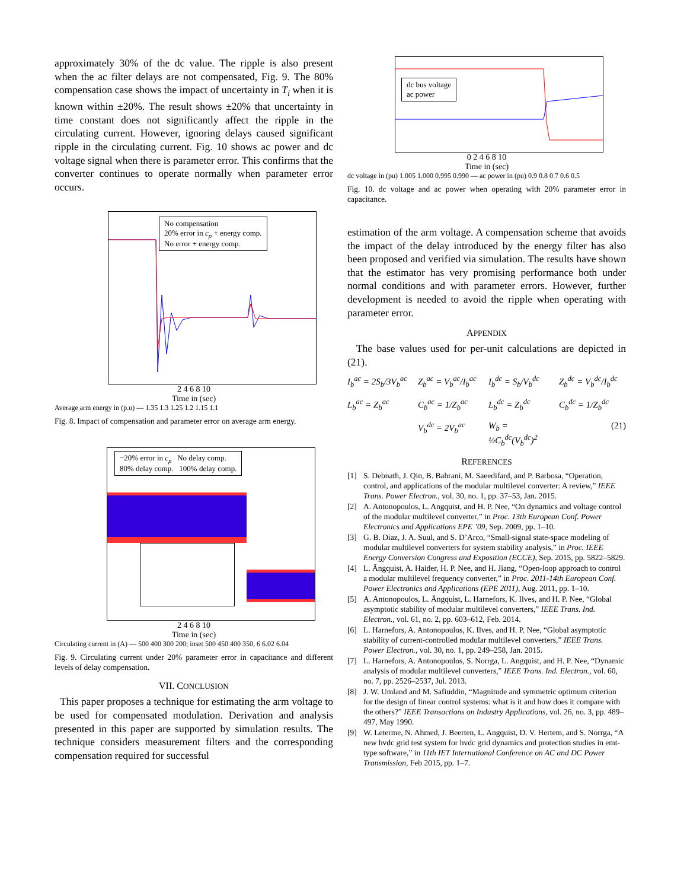approximately 30% of the dc value. The ripple is also present when the ac filter delays are not compensated, Fig. 9. The 80% compensation case shows the impact of uncertainty in T<sub>i</sub> when it is known within ±20%. The result shows ±20% that uncertainty in time constant does not significantly affect the ripple in the circulating current. However, ignoring delays caused significant ripple in the circulating current. Fig. 10 shows ac power and dc voltage signal when there is parameter error. This confirms that the converter continues to operate normally when parameter error occurs.
No compensation
20% error in c<sub>p</sub> + energy comp.
No error + energy comp.
2 4 6 8 10
Time in (sec)
Average arm energy in (p.u) — 1.35 1.3 1.25 1.2 1.15 1.1
Fig. 8. Impact of compensation and parameter error on average arm energy.
−20% error in c<sub>p</sub> No delay comp.
80% delay comp. 100% delay comp.
2 4 6 8 10
Time in (sec)
Circulating current in (A) — 500 400 300 200; inset 500 450 400 350, 6 6.02 6.04
Fig. 9. Circulating current under 20% parameter error in capacitance and different levels of delay compensation.
VII. CONCLUSION
This paper proposes a technique for estimating the arm voltage to be used for compensated modulation. Derivation and analysis presented in this paper are supported by simulation results. The technique considers measurement filters and the corresponding compensation required for successful
dc bus voltage
ac power
0 2 4 6 8 10
Time in (sec)
dc voltage in (pu) 1.005 1.000 0.995 0.990 — ac power in (pu) 0.9 0.8 0.7 0.6 0.5
Fig. 10. dc voltage and ac power when operating with 20% parameter error in capacitance.
estimation of the arm voltage. A compensation scheme that avoids the impact of the delay introduced by the energy filter has also been proposed and verified via simulation. The results have shown that the estimator has very promising performance both under normal conditions and with parameter errors. However, further development is needed to avoid the ripple when operating with parameter error.
APPENDIX
The base values used for per-unit calculations are depicted in (21).
I<sub>b</sub><sup>ac</sup> = 2S<sub>b</sub>/3V<sub>b</sub><sup>ac</sup> Z<sub>b</sub><sup>ac</sup> = V<sub>b</sub><sup>ac</sup>/I<sub>b</sub><sup>ac</sup> I<sub>b</sub><sup>dc</sup> = S<sub>b</sub>/V<sub>b</sub><sup>dc</sup> Z<sub>b</sub><sup>dc</sup> = V<sub>b</sub><sup>dc</sup>/I<sub>b</sub><sup>dc</sup> L<sub>b</sub><sup>ac</sup> = Z<sub>b</sub><sup>ac</sup> C<sub>b</sub><sup>ac</sup> = 1/Z<sub>b</sub><sup>ac</sup> L<sub>b</sub><sup>dc</sup> = Z<sub>b</sub><sup>dc</sup> C<sub>b</sub><sup>dc</sup> = 1/Z<sub>b</sub><sup>dc</sup> V<sub>b</sub><sup>dc</sup> = 2V<sub>b</sub><sup>ac</sup> W<sub>b</sub> = ½C<sub>b</sub><sup>dc</sup>(V<sub>b</sub><sup>dc</sup>)<sup>2</sup> (21)
REFERENCES
[1] S. Debnath, J. Qin, B. Bahrani, M. Saeedifard, and P. Barbosa, “Operation, control, and applications of the modular multilevel converter: A review,” IEEE Trans. Power Electron., vol. 30, no. 1, pp. 37–53, Jan. 2015.
[2] A. Antonopoulos, L. Angquist, and H. P. Nee, “On dynamics and voltage control of the modular multilevel converter,” in Proc. 13th European Conf. Power Electronics and Applications EPE ’09, Sep. 2009, pp. 1–10.
[3] G. B. Diaz, J. A. Suul, and S. D’Arco, “Small-signal state-space modeling of modular multilevel converters for system stability analysis,” in Proc. IEEE Energy Conversion Congress and Exposition (ECCE), Sep. 2015, pp. 5822–5829.
[4] L. Ängquist, A. Haider, H. P. Nee, and H. Jiang, “Open-loop approach to control a modular multilevel frequency converter,” in Proc. 2011-14th European Conf. Power Electronics and Applications (EPE 2011), Aug. 2011, pp. 1–10.
[5] A. Antonopoulos, L. Ängquist, L. Harnefors, K. Ilves, and H. P. Nee, “Global asymptotic stability of modular multilevel converters,” IEEE Trans. Ind. Electron., vol. 61, no. 2, pp. 603–612, Feb. 2014.
[6] L. Harnefors, A. Antonopoulos, K. Ilves, and H. P. Nee, “Global asymptotic stability of current-controlled modular multilevel converters,” IEEE Trans. Power Electron., vol. 30, no. 1, pp. 249–258, Jan. 2015.
[7] L. Harnefors, A. Antonopoulos, S. Norrga, L. Angquist, and H. P. Nee, “Dynamic analysis of modular multilevel converters,” IEEE Trans. Ind. Electron., vol. 60, no. 7, pp. 2526–2537, Jul. 2013.
[8] J. W. Umland and M. Safiuddin, “Magnitude and symmetric optimum criterion for the design of linear control systems: what is it and how does it compare with the others?” IEEE Transactions on Industry Applications, vol. 26, no. 3, pp. 489–497, May 1990.
[9] W. Leterme, N. Ahmed, J. Beerten, L. Angquist, D. V. Hertem, and S. Norrga, “A new hvdc grid test system for hvdc grid dynamics and protection studies in emt-type software,” in 11th IET International Conference on AC and DC Power Transmission, Feb 2015, pp. 1–7.